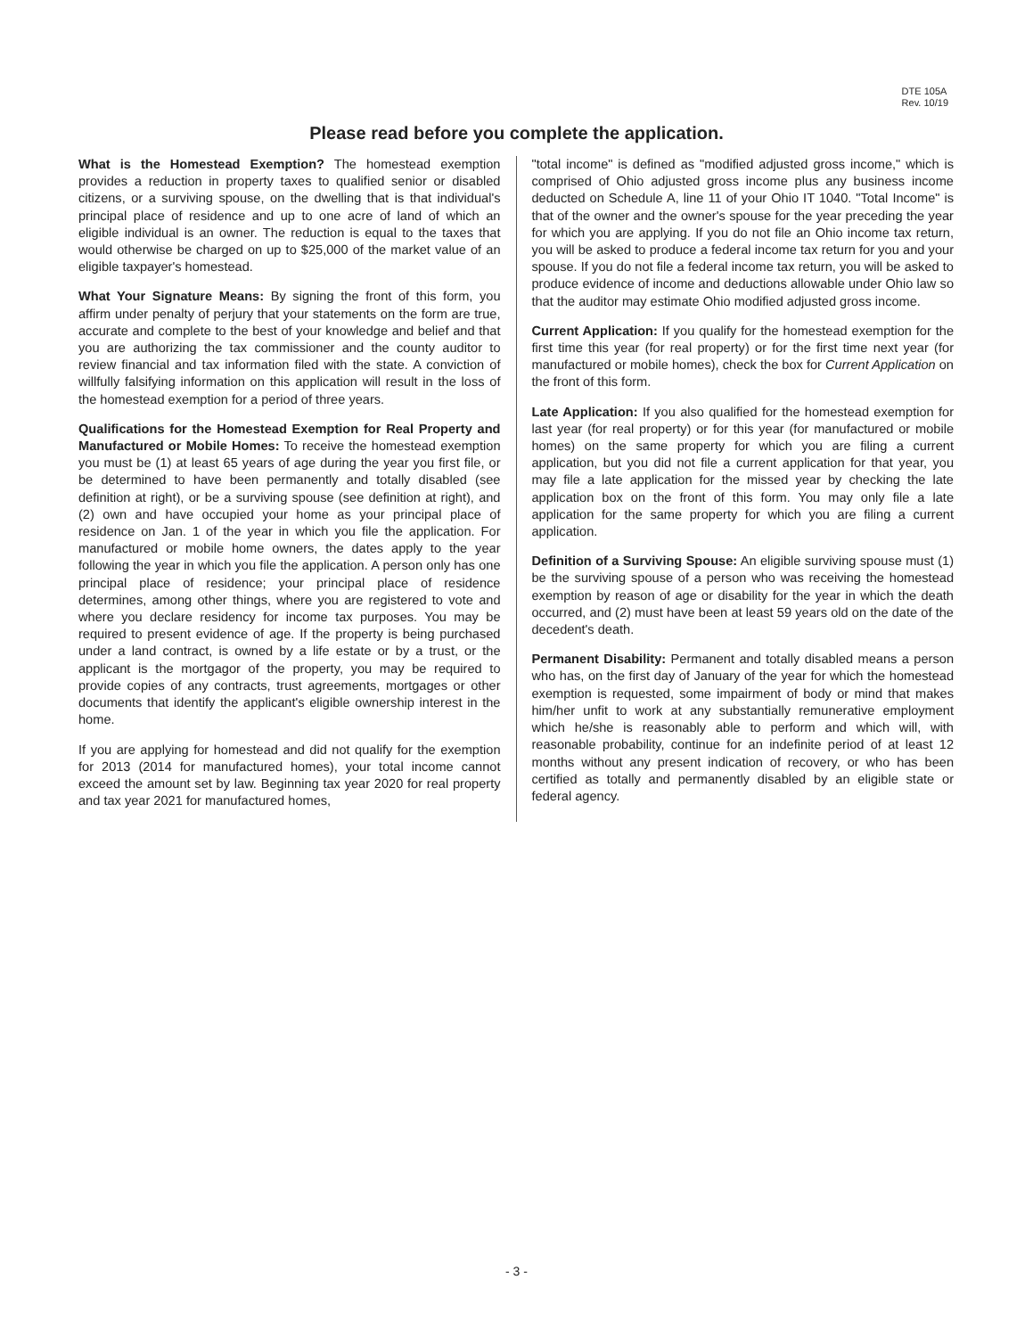DTE 105A
Rev. 10/19
Please read before you complete the application.
What is the Homestead Exemption? The homestead exemption provides a reduction in property taxes to qualified senior or disabled citizens, or a surviving spouse, on the dwelling that is that individual's principal place of residence and up to one acre of land of which an eligible individual is an owner. The reduction is equal to the taxes that would otherwise be charged on up to $25,000 of the market value of an eligible taxpayer's homestead.
What Your Signature Means: By signing the front of this form, you affirm under penalty of perjury that your statements on the form are true, accurate and complete to the best of your knowledge and belief and that you are authorizing the tax commissioner and the county auditor to review financial and tax information filed with the state. A conviction of willfully falsifying information on this application will result in the loss of the homestead exemption for a period of three years.
Qualifications for the Homestead Exemption for Real Property and Manufactured or Mobile Homes: To receive the homestead exemption you must be (1) at least 65 years of age during the year you first file, or be determined to have been permanently and totally disabled (see definition at right), or be a surviving spouse (see definition at right), and (2) own and have occupied your home as your principal place of residence on Jan. 1 of the year in which you file the application. For manufactured or mobile home owners, the dates apply to the year following the year in which you file the application. A person only has one principal place of residence; your principal place of residence determines, among other things, where you are registered to vote and where you declare residency for income tax purposes. You may be required to present evidence of age. If the property is being purchased under a land contract, is owned by a life estate or by a trust, or the applicant is the mortgagor of the property, you may be required to provide copies of any contracts, trust agreements, mortgages or other documents that identify the applicant's eligible ownership interest in the home.
If you are applying for homestead and did not qualify for the exemption for 2013 (2014 for manufactured homes), your total income cannot exceed the amount set by law. Beginning tax year 2020 for real property and tax year 2021 for manufactured homes,
"total income" is defined as "modified adjusted gross income," which is comprised of Ohio adjusted gross income plus any business income deducted on Schedule A, line 11 of your Ohio IT 1040. "Total Income" is that of the owner and the owner's spouse for the year preceding the year for which you are applying. If you do not file an Ohio income tax return, you will be asked to produce a federal income tax return for you and your spouse. If you do not file a federal income tax return, you will be asked to produce evidence of income and deductions allowable under Ohio law so that the auditor may estimate Ohio modified adjusted gross income.
Current Application: If you qualify for the homestead exemption for the first time this year (for real property) or for the first time next year (for manufactured or mobile homes), check the box for Current Application on the front of this form.
Late Application: If you also qualified for the homestead exemption for last year (for real property) or for this year (for manufactured or mobile homes) on the same property for which you are filing a current application, but you did not file a current application for that year, you may file a late application for the missed year by checking the late application box on the front of this form. You may only file a late application for the same property for which you are filing a current application.
Definition of a Surviving Spouse: An eligible surviving spouse must (1) be the surviving spouse of a person who was receiving the homestead exemption by reason of age or disability for the year in which the death occurred, and (2) must have been at least 59 years old on the date of the decedent's death.
Permanent Disability: Permanent and totally disabled means a person who has, on the first day of January of the year for which the homestead exemption is requested, some impairment of body or mind that makes him/her unfit to work at any substantially remunerative employment which he/she is reasonably able to perform and which will, with reasonable probability, continue for an indefinite period of at least 12 months without any present indication of recovery, or who has been certified as totally and permanently disabled by an eligible state or federal agency.
- 3 -